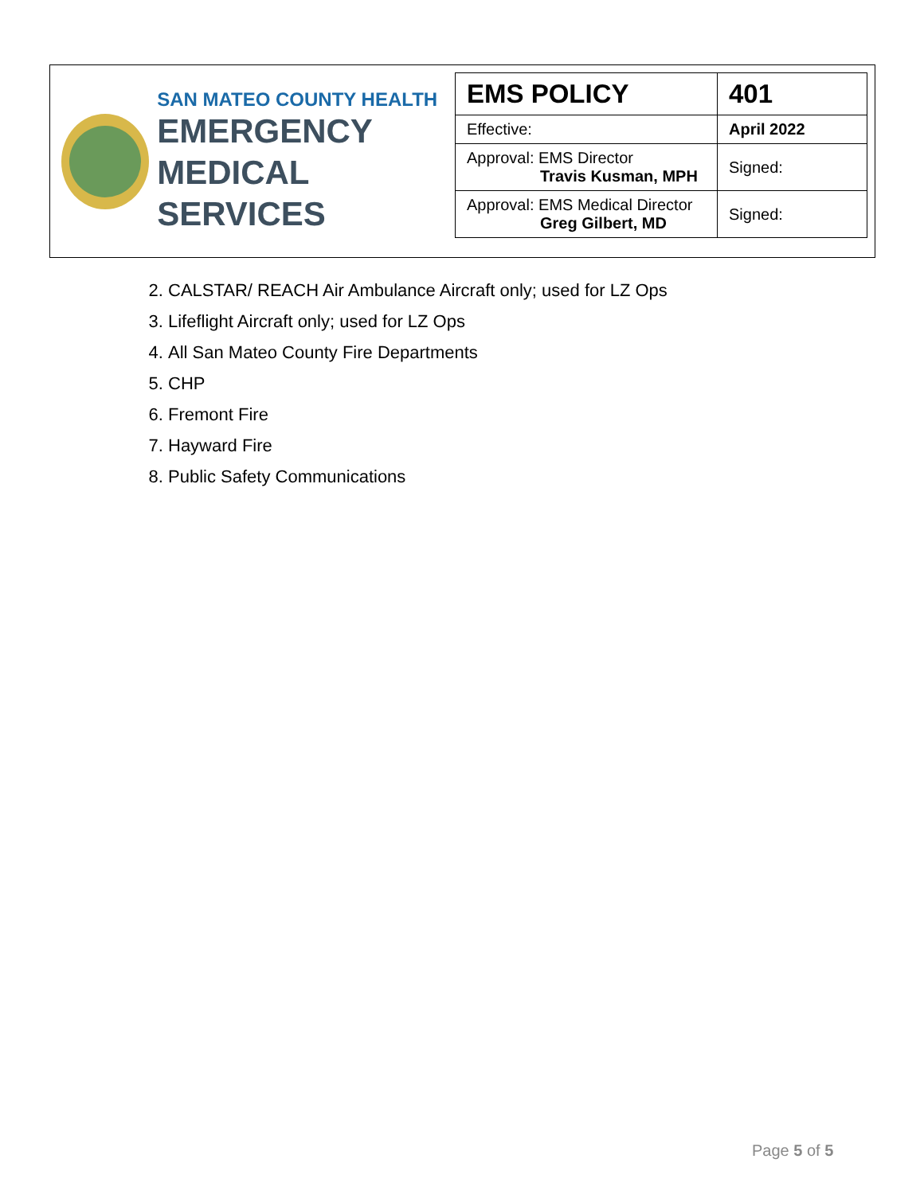SAN MATEO COUNTY HEALTH
EMERGENCY
MEDICAL SERVICES
| EMS POLICY | 401 |
| Effective: | April 2022 |
| Approval: EMS Director Travis Kusman, MPH | Signed: |
| Approval: EMS Medical Director Greg Gilbert, MD | Signed: |
2. CALSTAR/ REACH Air Ambulance Aircraft only; used for LZ Ops
3. Lifeflight Aircraft only; used for LZ Ops
4. All San Mateo County Fire Departments
5. CHP
6. Fremont Fire
7. Hayward Fire
8. Public Safety Communications
Page 5 of 5